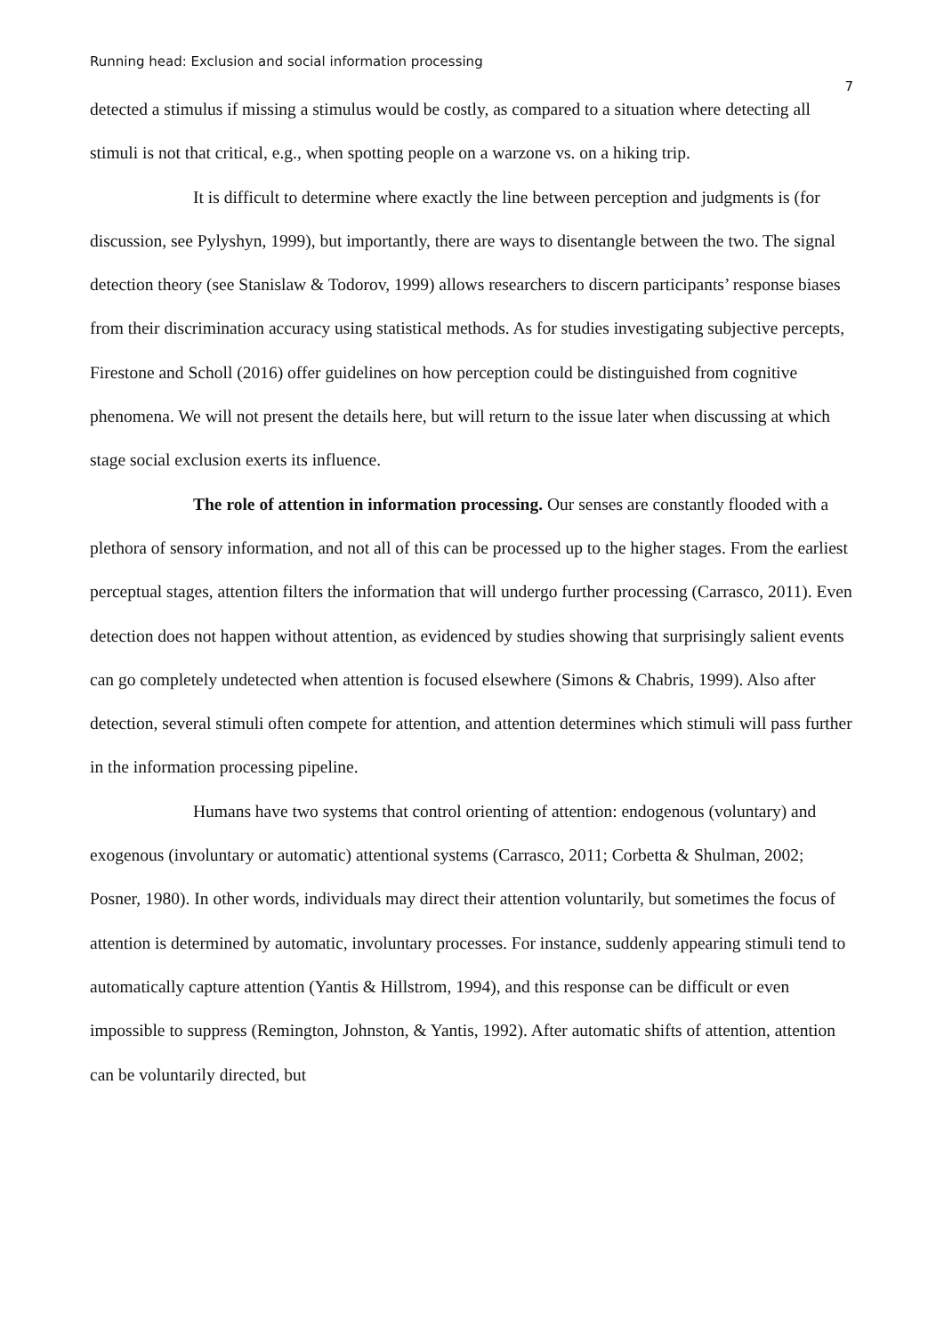Running head: Exclusion and social information processing 7
detected a stimulus if missing a stimulus would be costly, as compared to a situation where detecting all stimuli is not that critical, e.g., when spotting people on a warzone vs. on a hiking trip.
It is difficult to determine where exactly the line between perception and judgments is (for discussion, see Pylyshyn, 1999), but importantly, there are ways to disentangle between the two. The signal detection theory (see Stanislaw & Todorov, 1999) allows researchers to discern participants’ response biases from their discrimination accuracy using statistical methods. As for studies investigating subjective percepts, Firestone and Scholl (2016) offer guidelines on how perception could be distinguished from cognitive phenomena. We will not present the details here, but will return to the issue later when discussing at which stage social exclusion exerts its influence.
The role of attention in information processing. Our senses are constantly flooded with a plethora of sensory information, and not all of this can be processed up to the higher stages. From the earliest perceptual stages, attention filters the information that will undergo further processing (Carrasco, 2011). Even detection does not happen without attention, as evidenced by studies showing that surprisingly salient events can go completely undetected when attention is focused elsewhere (Simons & Chabris, 1999). Also after detection, several stimuli often compete for attention, and attention determines which stimuli will pass further in the information processing pipeline.
Humans have two systems that control orienting of attention: endogenous (voluntary) and exogenous (involuntary or automatic) attentional systems (Carrasco, 2011; Corbetta & Shulman, 2002; Posner, 1980). In other words, individuals may direct their attention voluntarily, but sometimes the focus of attention is determined by automatic, involuntary processes. For instance, suddenly appearing stimuli tend to automatically capture attention (Yantis & Hillstrom, 1994), and this response can be difficult or even impossible to suppress (Remington, Johnston, & Yantis, 1992). After automatic shifts of attention, attention can be voluntarily directed, but